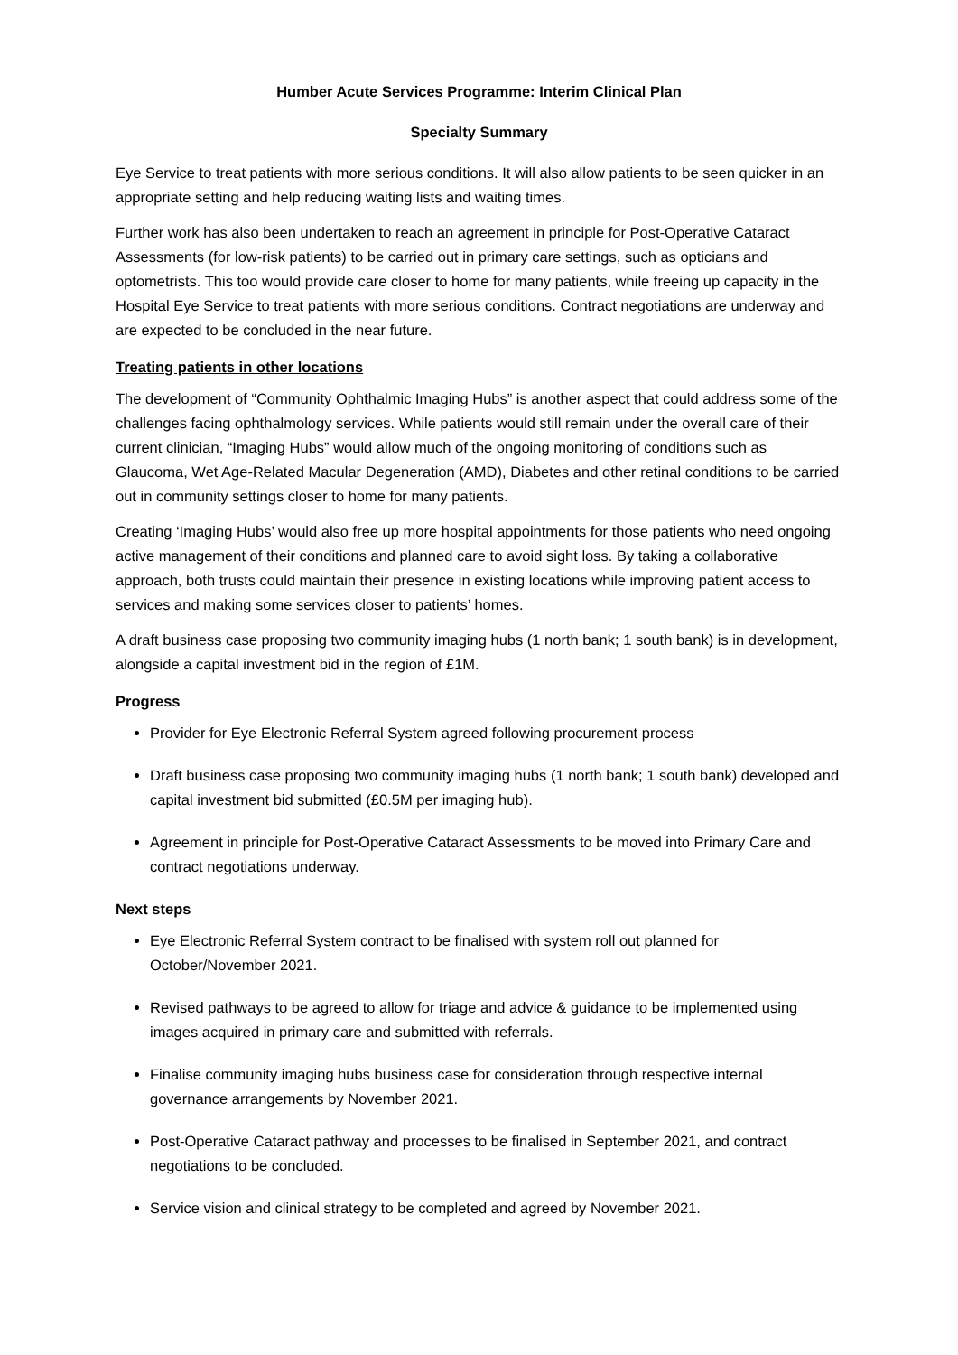Humber Acute Services Programme: Interim Clinical Plan
Specialty Summary
Eye Service to treat patients with more serious conditions. It will also allow patients to be seen quicker in an appropriate setting and help reducing waiting lists and waiting times.
Further work has also been undertaken to reach an agreement in principle for Post-Operative Cataract Assessments (for low-risk patients) to be carried out in primary care settings, such as opticians and optometrists. This too would provide care closer to home for many patients, while freeing up capacity in the Hospital Eye Service to treat patients with more serious conditions. Contract negotiations are underway and are expected to be concluded in the near future.
Treating patients in other locations
The development of “Community Ophthalmic Imaging Hubs” is another aspect that could address some of the challenges facing ophthalmology services. While patients would still remain under the overall care of their current clinician, “Imaging Hubs” would allow much of the ongoing monitoring of conditions such as Glaucoma, Wet Age-Related Macular Degeneration (AMD), Diabetes and other retinal conditions to be carried out in community settings closer to home for many patients.
Creating ‘Imaging Hubs’ would also free up more hospital appointments for those patients who need ongoing active management of their conditions and planned care to avoid sight loss. By taking a collaborative approach, both trusts could maintain their presence in existing locations while improving patient access to services and making some services closer to patients’ homes.
A draft business case proposing two community imaging hubs (1 north bank; 1 south bank) is in development, alongside a capital investment bid in the region of £1M.
Progress
Provider for Eye Electronic Referral System agreed following procurement process
Draft business case proposing two community imaging hubs (1 north bank; 1 south bank) developed and capital investment bid submitted (£0.5M per imaging hub).
Agreement in principle for Post-Operative Cataract Assessments to be moved into Primary Care and contract negotiations underway.
Next steps
Eye Electronic Referral System contract to be finalised with system roll out planned for October/November 2021.
Revised pathways to be agreed to allow for triage and advice & guidance to be implemented using images acquired in primary care and submitted with referrals.
Finalise community imaging hubs business case for consideration through respective internal governance arrangements by November 2021.
Post-Operative Cataract pathway and processes to be finalised in September 2021, and contract negotiations to be concluded.
Service vision and clinical strategy to be completed and agreed by November 2021.